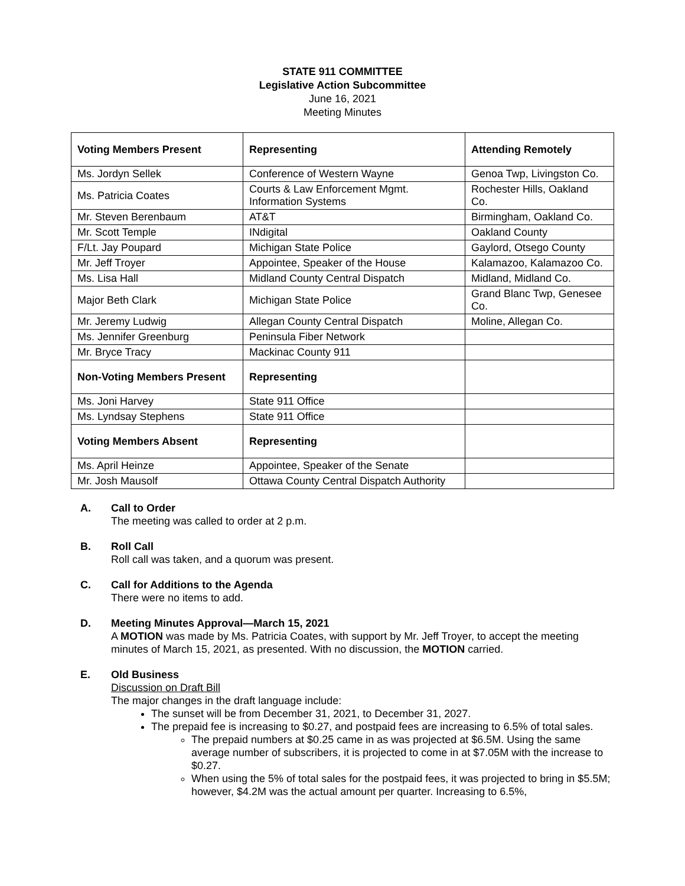STATE 911 COMMITTEE
Legislative Action Subcommittee
June 16, 2021
Meeting Minutes
| Voting Members Present | Representing | Attending Remotely |
| --- | --- | --- |
| Ms. Jordyn Sellek | Conference of Western Wayne | Genoa Twp, Livingston Co. |
| Ms. Patricia Coates | Courts & Law Enforcement Mgmt. Information Systems | Rochester Hills, Oakland Co. |
| Mr. Steven Berenbaum | AT&T | Birmingham, Oakland Co. |
| Mr. Scott Temple | INdigital | Oakland County |
| F/Lt. Jay Poupard | Michigan State Police | Gaylord, Otsego County |
| Mr. Jeff Troyer | Appointee, Speaker of the House | Kalamazoo, Kalamazoo Co. |
| Ms. Lisa Hall | Midland County Central Dispatch | Midland, Midland Co. |
| Major Beth Clark | Michigan State Police | Grand Blanc Twp, Genesee Co. |
| Mr. Jeremy Ludwig | Allegan County Central Dispatch | Moline, Allegan Co. |
| Ms. Jennifer Greenburg | Peninsula Fiber Network | |
| Mr. Bryce Tracy | Mackinac County 911 | |
| Non-Voting Members Present | Representing | |
| Ms. Joni Harvey | State 911 Office | |
| Ms. Lyndsay Stephens | State 911 Office | |
| Voting Members Absent | Representing | |
| Ms. April Heinze | Appointee, Speaker of the Senate | |
| Mr. Josh Mausolf | Ottawa County Central Dispatch Authority | |
A. Call to Order
The meeting was called to order at 2 p.m.
B. Roll Call
Roll call was taken, and a quorum was present.
C. Call for Additions to the Agenda
There were no items to add.
D. Meeting Minutes Approval—March 15, 2021
A MOTION was made by Ms. Patricia Coates, with support by Mr. Jeff Troyer, to accept the meeting minutes of March 15, 2021, as presented. With no discussion, the MOTION carried.
E. Old Business
Discussion on Draft Bill
The major changes in the draft language include:
The sunset will be from December 31, 2021, to December 31, 2027.
The prepaid fee is increasing to $0.27, and postpaid fees are increasing to 6.5% of total sales.
The prepaid numbers at $0.25 came in as was projected at $6.5M. Using the same average number of subscribers, it is projected to come in at $7.05M with the increase to $0.27.
When using the 5% of total sales for the postpaid fees, it was projected to bring in $5.5M; however, $4.2M was the actual amount per quarter. Increasing to 6.5%,